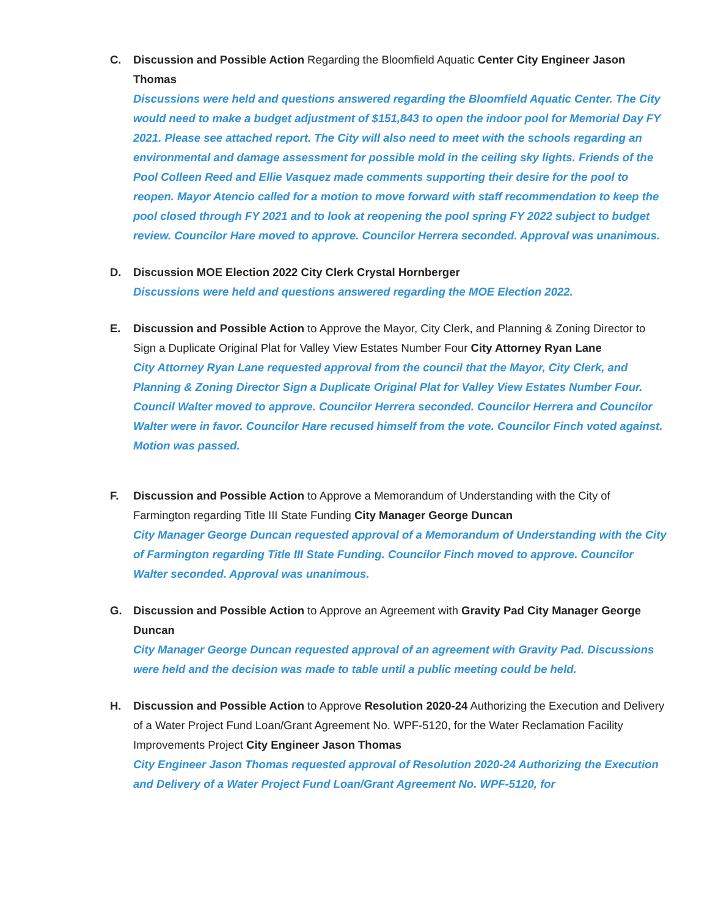C. Discussion and Possible Action Regarding the Bloomfield Aquatic Center City Engineer Jason Thomas
Discussions were held and questions answered regarding the Bloomfield Aquatic Center. The City would need to make a budget adjustment of $151,843 to open the indoor pool for Memorial Day FY 2021. Please see attached report. The City will also need to meet with the schools regarding an environmental and damage assessment for possible mold in the ceiling sky lights. Friends of the Pool Colleen Reed and Ellie Vasquez made comments supporting their desire for the pool to reopen. Mayor Atencio called for a motion to move forward with staff recommendation to keep the pool closed through FY 2021 and to look at reopening the pool spring FY 2022 subject to budget review. Councilor Hare moved to approve. Councilor Herrera seconded. Approval was unanimous.
D. Discussion MOE Election 2022 City Clerk Crystal Hornberger
Discussions were held and questions answered regarding the MOE Election 2022.
E. Discussion and Possible Action to Approve the Mayor, City Clerk, and Planning & Zoning Director to Sign a Duplicate Original Plat for Valley View Estates Number Four City Attorney Ryan Lane
City Attorney Ryan Lane requested approval from the council that the Mayor, City Clerk, and Planning & Zoning Director Sign a Duplicate Original Plat for Valley View Estates Number Four. Council Walter moved to approve. Councilor Herrera seconded. Councilor Herrera and Councilor Walter were in favor. Councilor Hare recused himself from the vote. Councilor Finch voted against. Motion was passed.
F. Discussion and Possible Action to Approve a Memorandum of Understanding with the City of Farmington regarding Title III State Funding City Manager George Duncan
City Manager George Duncan requested approval of a Memorandum of Understanding with the City of Farmington regarding Title III State Funding. Councilor Finch moved to approve. Councilor Walter seconded. Approval was unanimous.
G. Discussion and Possible Action to Approve an Agreement with Gravity Pad City Manager George Duncan
City Manager George Duncan requested approval of an agreement with Gravity Pad. Discussions were held and the decision was made to table until a public meeting could be held.
H. Discussion and Possible Action to Approve Resolution 2020-24 Authorizing the Execution and Delivery of a Water Project Fund Loan/Grant Agreement No. WPF-5120, for the Water Reclamation Facility Improvements Project City Engineer Jason Thomas
City Engineer Jason Thomas requested approval of Resolution 2020-24 Authorizing the Execution and Delivery of a Water Project Fund Loan/Grant Agreement No. WPF-5120, for